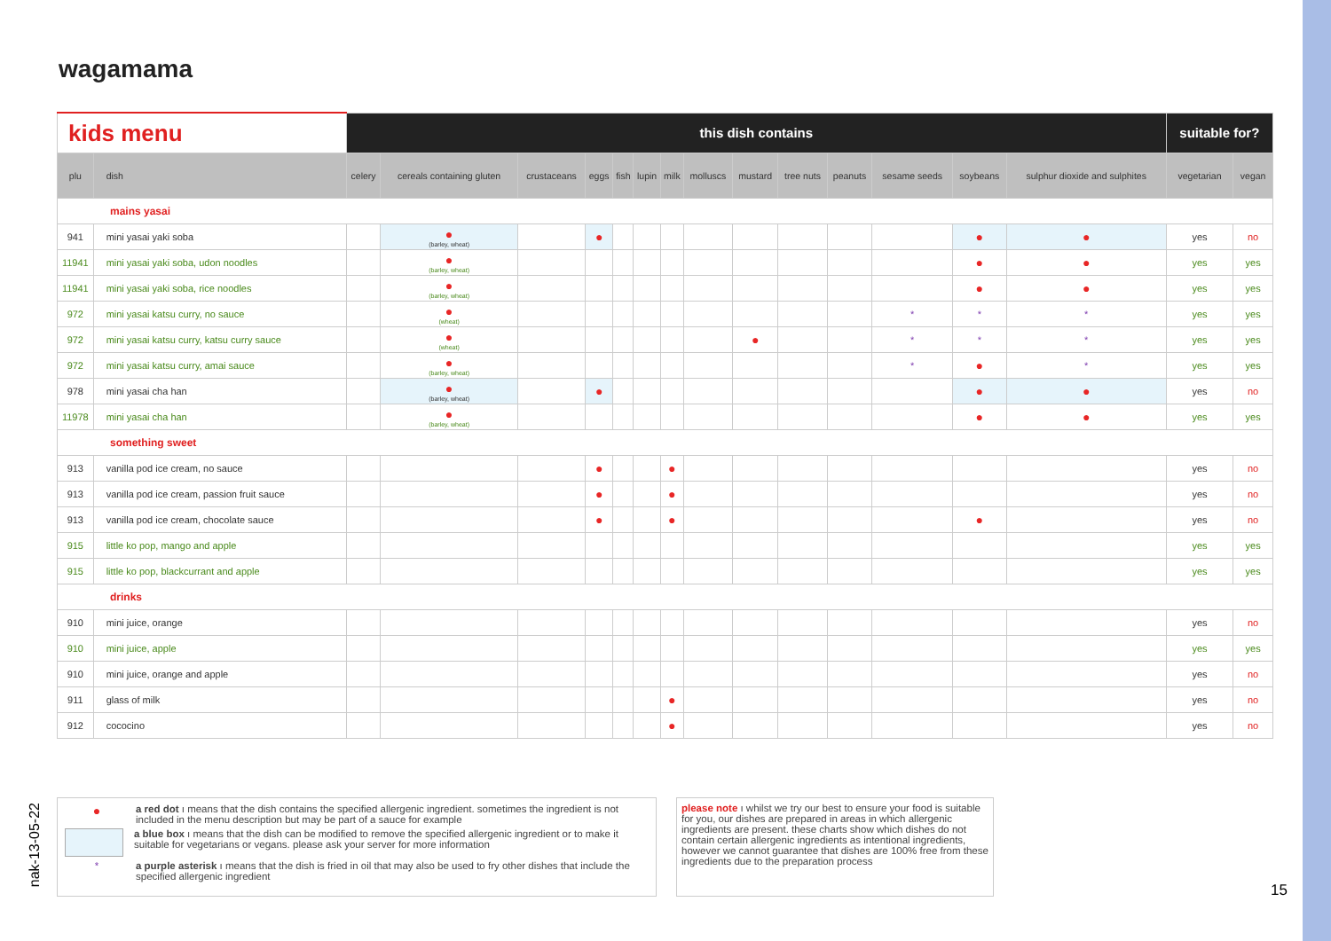wagamama
| kids menu | | this dish contains | | | | | | | | | | | | | | suitable for? | |
| --- | --- | --- | --- | --- | --- | --- | --- | --- | --- | --- | --- | --- | --- | --- | --- | --- | --- |
| plu | dish | celery | cereals containing gluten | crustaceans | eggs | fish | lupin | milk | molluscs | mustard | tree nuts | peanuts | sesame seeds | soybeans | sulphur dioxide and sulphites | vegetarian | vegan |
| mains yasai | | | | | | | | | | | | | | | | | |
| 941 | mini yasai yaki soba | | ● (barley, wheat) | | ● | | | | | | | | | ● | ● | yes | no |
| 11941 | mini yasai yaki soba, udon noodles | | ● (barley, wheat) | | | | | | | | | | | ● | ● | yes | yes |
| 11941 | mini yasai yaki soba, rice noodles | | ● (barley, wheat) | | | | | | | | | | | ● | ● | yes | yes |
| 972 | mini yasai katsu curry, no sauce | | ● (wheat) | | | | | | | | | | * | * | * | yes | yes |
| 972 | mini yasai katsu curry, katsu curry sauce | | ● (wheat) | | | | | | | ● | | | * | * | * | yes | yes |
| 972 | mini yasai katsu curry, amai sauce | | ● (barley, wheat) | | | | | | | | | | * | ● | * | yes | yes |
| 978 | mini yasai cha han | | ● (barley, wheat) | | ● | | | | | | | | | ● | ● | yes | no |
| 11978 | mini yasai cha han | | ● (barley, wheat) | | | | | | | | | | | ● | ● | yes | yes |
| something sweet | | | | | | | | | | | | | | | | | |
| 913 | vanilla pod ice cream, no sauce | | | | ● | | | ● | | | | | | | | yes | no |
| 913 | vanilla pod ice cream, passion fruit sauce | | | | ● | | | ● | | | | | | | | yes | no |
| 913 | vanilla pod ice cream, chocolate sauce | | | | ● | | | ● | | | | | | ● | | yes | no |
| 915 | little ko pop, mango and apple | | | | | | | | | | | | | | | yes | yes |
| 915 | little ko pop, blackcurrant and apple | | | | | | | | | | | | | | | yes | yes |
| drinks | | | | | | | | | | | | | | | | | |
| 910 | mini juice, orange | | | | | | | | | | | | | | | yes | no |
| 910 | mini juice, apple | | | | | | | | | | | | | | | yes | yes |
| 910 | mini juice, orange and apple | | | | | | | | | | | | | | | yes | no |
| 911 | glass of milk | | | | | | | ● | | | | | | | | yes | no |
| 912 | cococino | | | | | | | ● | | | | | | | | yes | no |
nak-13-05-22
● a red dot ı means that the dish contains the specified allergenic ingredient. sometimes the ingredient is not included in the menu description but may be part of a sauce for example
a blue box ı means that the dish can be modified to remove the specified allergenic ingredient or to make it suitable for vegetarians or vegans. please ask your server for more information
* a purple asterisk ı means that the dish is fried in oil that may also be used to fry other dishes that include the specified allergenic ingredient
please note ı whilst we try our best to ensure your food is suitable for you, our dishes are prepared in areas in which allergenic ingredients are present. these charts show which dishes do not contain certain allergenic ingredients as intentional ingredients, however we cannot guarantee that dishes are 100% free from these ingredients due to the preparation process
15